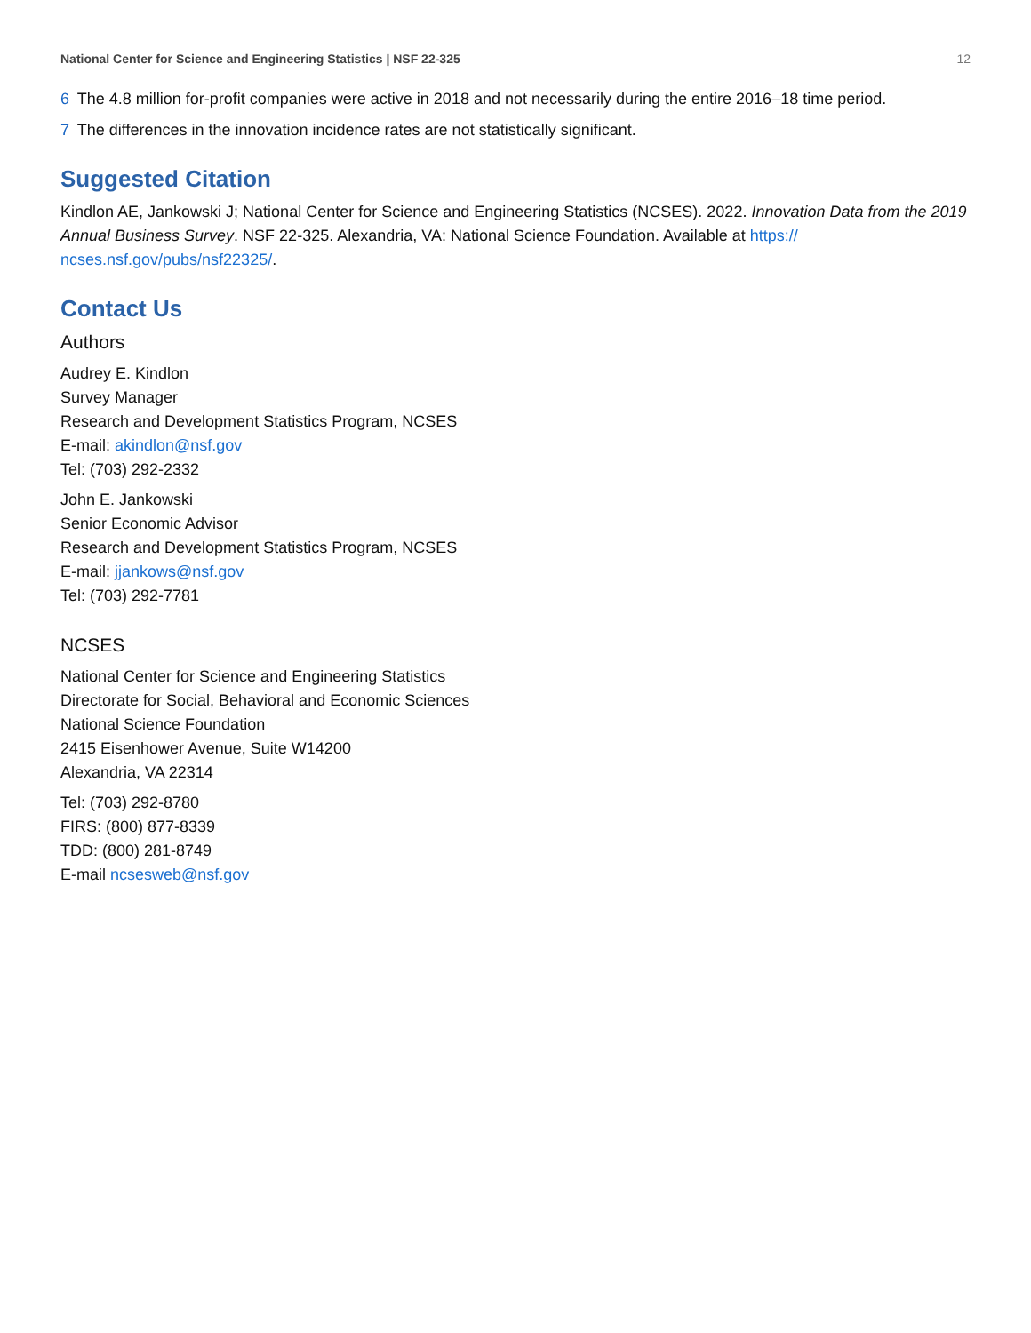National Center for Science and Engineering Statistics | NSF 22-325 12
6 The 4.8 million for-profit companies were active in 2018 and not necessarily during the entire 2016–18 time period.
7 The differences in the innovation incidence rates are not statistically significant.
Suggested Citation
Kindlon AE, Jankowski J; National Center for Science and Engineering Statistics (NCSES). 2022. Innovation Data from the 2019 Annual Business Survey. NSF 22-325. Alexandria, VA: National Science Foundation. Available at https://
ncses.nsf.gov/pubs/nsf22325/.
Contact Us
Authors
Audrey E. Kindlon
Survey Manager
Research and Development Statistics Program, NCSES
E-mail: akindlon@nsf.gov
Tel: (703) 292-2332
John E. Jankowski
Senior Economic Advisor
Research and Development Statistics Program, NCSES
E-mail: jjankows@nsf.gov
Tel: (703) 292-7781
NCSES
National Center for Science and Engineering Statistics
Directorate for Social, Behavioral and Economic Sciences
National Science Foundation
2415 Eisenhower Avenue, Suite W14200
Alexandria, VA 22314
Tel: (703) 292-8780
FIRS: (800) 877-8339
TDD: (800) 281-8749
E-mail ncsesweb@nsf.gov